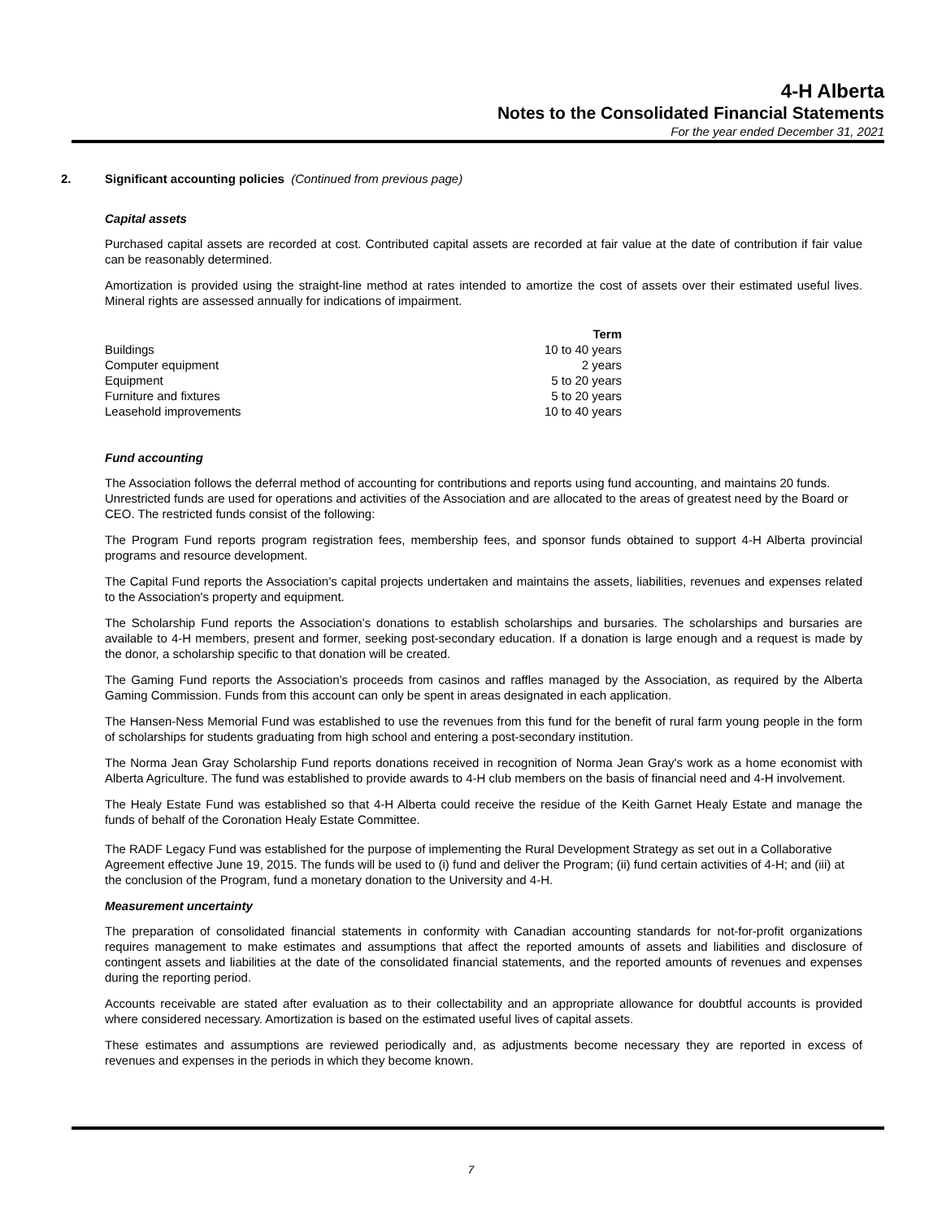4-H Alberta
Notes to the Consolidated Financial Statements
For the year ended December 31, 2021
2. Significant accounting policies (Continued from previous page)
Capital assets
Purchased capital assets are recorded at cost. Contributed capital assets are recorded at fair value at the date of contribution if fair value can be reasonably determined.
Amortization is provided using the straight-line method at rates intended to amortize the cost of assets over their estimated useful lives. Mineral rights are assessed annually for indications of impairment.
| | Term |
| --- | --- |
| Buildings | 10 to 40 years |
| Computer equipment | 2 years |
| Equipment | 5 to 20 years |
| Furniture and fixtures | 5 to 20 years |
| Leasehold improvements | 10 to 40 years |
Fund accounting
The Association follows the deferral method of accounting for contributions and reports using fund accounting, and maintains 20 funds. Unrestricted funds are used for operations and activities of the Association and are allocated to the areas of greatest need by the Board or CEO. The restricted funds consist of the following:
The Program Fund reports program registration fees, membership fees, and sponsor funds obtained to support 4-H Alberta provincial programs and resource development.
The Capital Fund reports the Association’s capital projects undertaken and maintains the assets, liabilities, revenues and expenses related to the Association's property and equipment.
The Scholarship Fund reports the Association’s donations to establish scholarships and bursaries. The scholarships and bursaries are available to 4-H members, present and former, seeking post-secondary education. If a donation is large enough and a request is made by the donor, a scholarship specific to that donation will be created.
The Gaming Fund reports the Association’s proceeds from casinos and raffles managed by the Association, as required by the Alberta Gaming Commission. Funds from this account can only be spent in areas designated in each application.
The Hansen-Ness Memorial Fund was established to use the revenues from this fund for the benefit of rural farm young people in the form of scholarships for students graduating from high school and entering a post-secondary institution.
The Norma Jean Gray Scholarship Fund reports donations received in recognition of Norma Jean Gray's work as a home economist with Alberta Agriculture. The fund was established to provide awards to 4-H club members on the basis of financial need and 4-H involvement.
The Healy Estate Fund was established so that 4-H Alberta could receive the residue of the Keith Garnet Healy Estate and manage the funds of behalf of the Coronation Healy Estate Committee.
The RADF Legacy Fund was established for the purpose of implementing the Rural Development Strategy as set out in a Collaborative Agreement effective June 19, 2015. The funds will be used to (i) fund and deliver the Program; (ii) fund certain activities of 4-H; and (iii) at the conclusion of the Program, fund a monetary donation to the University and 4-H.
Measurement uncertainty
The preparation of consolidated financial statements in conformity with Canadian accounting standards for not-for-profit organizations requires management to make estimates and assumptions that affect the reported amounts of assets and liabilities and disclosure of contingent assets and liabilities at the date of the consolidated financial statements, and the reported amounts of revenues and expenses during the reporting period.
Accounts receivable are stated after evaluation as to their collectability and an appropriate allowance for doubtful accounts is provided where considered necessary. Amortization is based on the estimated useful lives of capital assets.
These estimates and assumptions are reviewed periodically and, as adjustments become necessary they are reported in excess of revenues and expenses in the periods in which they become known.
7